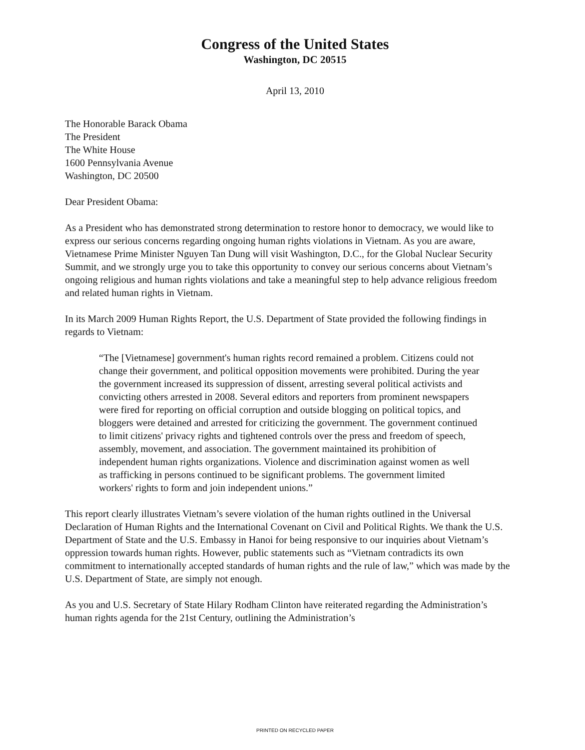Congress of the United States
Washington, DC 20515
April 13, 2010
The Honorable Barack Obama
The President
The White House
1600 Pennsylvania Avenue
Washington, DC 20500
Dear President Obama:
As a President who has demonstrated strong determination to restore honor to democracy, we would like to express our serious concerns regarding ongoing human rights violations in Vietnam. As you are aware, Vietnamese Prime Minister Nguyen Tan Dung will visit Washington, D.C., for the Global Nuclear Security Summit, and we strongly urge you to take this opportunity to convey our serious concerns about Vietnam’s ongoing religious and human rights violations and take a meaningful step to help advance religious freedom and related human rights in Vietnam.
In its March 2009 Human Rights Report, the U.S. Department of State provided the following findings in regards to Vietnam:
“The [Vietnamese] government's human rights record remained a problem. Citizens could not change their government, and political opposition movements were prohibited. During the year the government increased its suppression of dissent, arresting several political activists and convicting others arrested in 2008. Several editors and reporters from prominent newspapers were fired for reporting on official corruption and outside blogging on political topics, and bloggers were detained and arrested for criticizing the government. The government continued to limit citizens' privacy rights and tightened controls over the press and freedom of speech, assembly, movement, and association. The government maintained its prohibition of independent human rights organizations. Violence and discrimination against women as well as trafficking in persons continued to be significant problems. The government limited workers' rights to form and join independent unions.”
This report clearly illustrates Vietnam’s severe violation of the human rights outlined in the Universal Declaration of Human Rights and the International Covenant on Civil and Political Rights. We thank the U.S. Department of State and the U.S. Embassy in Hanoi for being responsive to our inquiries about Vietnam’s oppression towards human rights. However, public statements such as “Vietnam contradicts its own commitment to internationally accepted standards of human rights and the rule of law,” which was made by the U.S. Department of State, are simply not enough.
As you and U.S. Secretary of State Hilary Rodham Clinton have reiterated regarding the Administration’s human rights agenda for the 21st Century, outlining the Administration’s
PRINTED ON RECYCLED PAPER